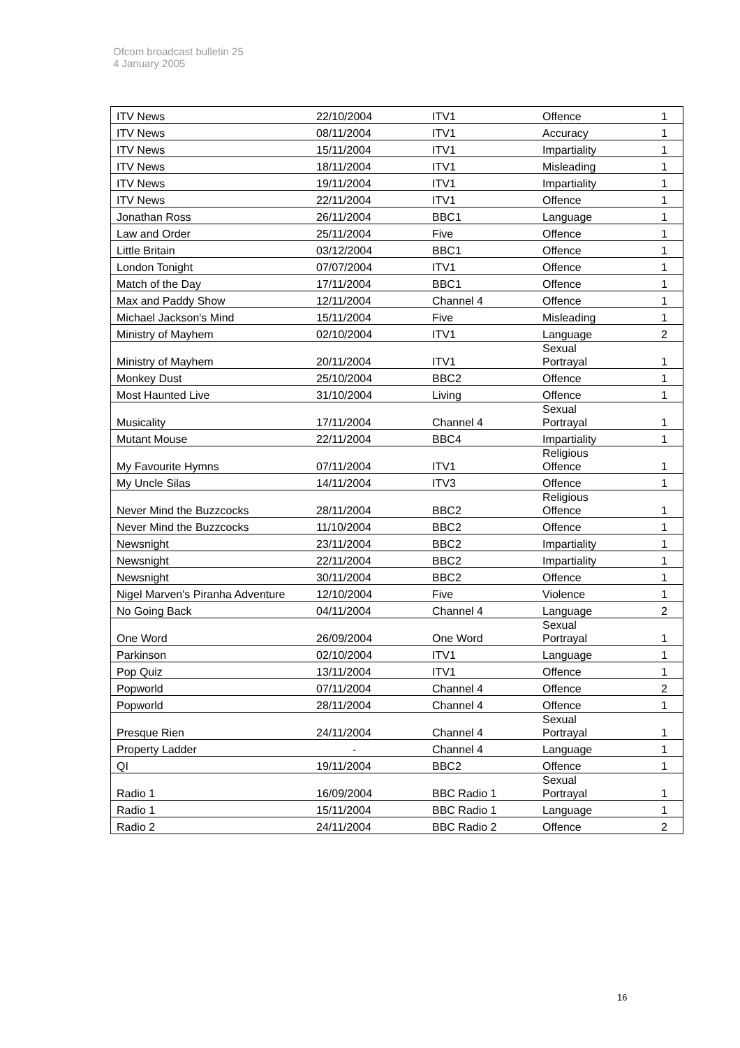Ofcom broadcast bulletin 25
4 January 2005
| ITV News | 22/10/2004 | ITV1 | Offence | 1 |
| ITV News | 08/11/2004 | ITV1 | Accuracy | 1 |
| ITV News | 15/11/2004 | ITV1 | Impartiality | 1 |
| ITV News | 18/11/2004 | ITV1 | Misleading | 1 |
| ITV News | 19/11/2004 | ITV1 | Impartiality | 1 |
| ITV News | 22/11/2004 | ITV1 | Offence | 1 |
| Jonathan Ross | 26/11/2004 | BBC1 | Language | 1 |
| Law and Order | 25/11/2004 | Five | Offence | 1 |
| Little Britain | 03/12/2004 | BBC1 | Offence | 1 |
| London Tonight | 07/07/2004 | ITV1 | Offence | 1 |
| Match of the Day | 17/11/2004 | BBC1 | Offence | 1 |
| Max and Paddy Show | 12/11/2004 | Channel 4 | Offence | 1 |
| Michael Jackson's Mind | 15/11/2004 | Five | Misleading | 1 |
| Ministry of Mayhem | 02/10/2004 | ITV1 | Language | 2 |
| Ministry of Mayhem | 20/11/2004 | ITV1 | Sexual Portrayal | 1 |
| Monkey Dust | 25/10/2004 | BBC2 | Offence | 1 |
| Most Haunted Live | 31/10/2004 | Living | Offence | 1 |
| Musicality | 17/11/2004 | Channel 4 | Sexual Portrayal | 1 |
| Mutant Mouse | 22/11/2004 | BBC4 | Impartiality | 1 |
| My Favourite Hymns | 07/11/2004 | ITV1 | Religious Offence | 1 |
| My Uncle Silas | 14/11/2004 | ITV3 | Offence | 1 |
| Never Mind the Buzzcocks | 28/11/2004 | BBC2 | Religious Offence | 1 |
| Never Mind the Buzzcocks | 11/10/2004 | BBC2 | Offence | 1 |
| Newsnight | 23/11/2004 | BBC2 | Impartiality | 1 |
| Newsnight | 22/11/2004 | BBC2 | Impartiality | 1 |
| Newsnight | 30/11/2004 | BBC2 | Offence | 1 |
| Nigel Marven's Piranha Adventure | 12/10/2004 | Five | Violence | 1 |
| No Going Back | 04/11/2004 | Channel 4 | Language | 2 |
| One Word | 26/09/2004 | One Word | Sexual Portrayal | 1 |
| Parkinson | 02/10/2004 | ITV1 | Language | 1 |
| Pop Quiz | 13/11/2004 | ITV1 | Offence | 1 |
| Popworld | 07/11/2004 | Channel 4 | Offence | 2 |
| Popworld | 28/11/2004 | Channel 4 | Offence | 1 |
| Presque Rien | 24/11/2004 | Channel 4 | Sexual Portrayal | 1 |
| Property Ladder | - | Channel 4 | Language | 1 |
| QI | 19/11/2004 | BBC2 | Offence | 1 |
| Radio 1 | 16/09/2004 | BBC Radio 1 | Sexual Portrayal | 1 |
| Radio 1 | 15/11/2004 | BBC Radio 1 | Language | 1 |
| Radio 2 | 24/11/2004 | BBC Radio 2 | Offence | 2 |
16